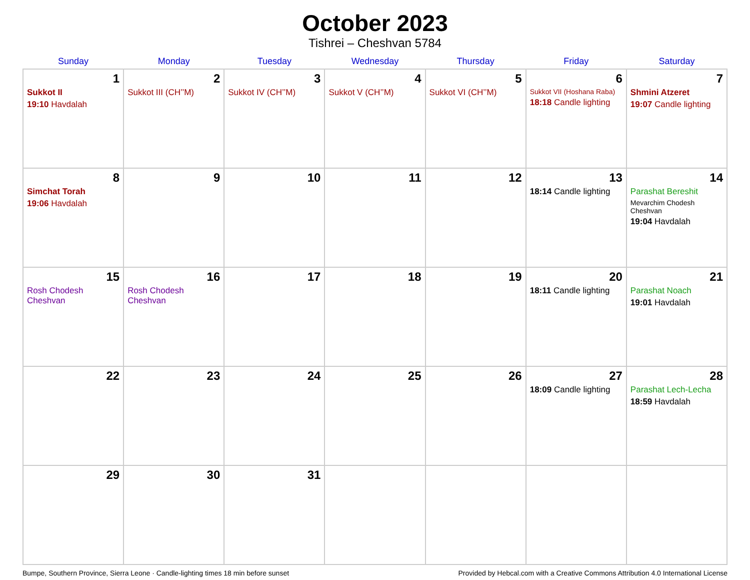October 2023
Tishrei – Cheshvan 5784
| Sunday | Monday | Tuesday | Wednesday | Thursday | Friday | Saturday |
| --- | --- | --- | --- | --- | --- | --- |
| 1 Sukkot II 19:10 Havdalah | 2 Sukkot III (CH’’M) | 3 Sukkot IV (CH’’M) | 4 Sukkot V (CH’’M) | 5 Sukkot VI (CH’’M) | 6 Sukkot VII (Hoshana Raba) 18:18 Candle lighting | 7 Shmini Atzeret 19:07 Candle lighting |
| 8 Simchat Torah 19:06 Havdalah | 9 | 10 | 11 | 12 | 13 18:14 Candle lighting | 14 Parashat Bereshit Mevarchim Chodesh Cheshvan 19:04 Havdalah |
| 15 Rosh Chodesh Cheshvan | 16 Rosh Chodesh Cheshvan | 17 | 18 | 19 | 20 18:11 Candle lighting | 21 Parashat Noach 19:01 Havdalah |
| 22 | 23 | 24 | 25 | 26 | 27 18:09 Candle lighting | 28 Parashat Lech-Lecha 18:59 Havdalah |
| 29 | 30 | 31 | | | | |
Bumpe, Southern Province, Sierra Leone · Candle-lighting times 18 min before sunset Provided by Hebcal.com with a Creative Commons Attribution 4.0 International License